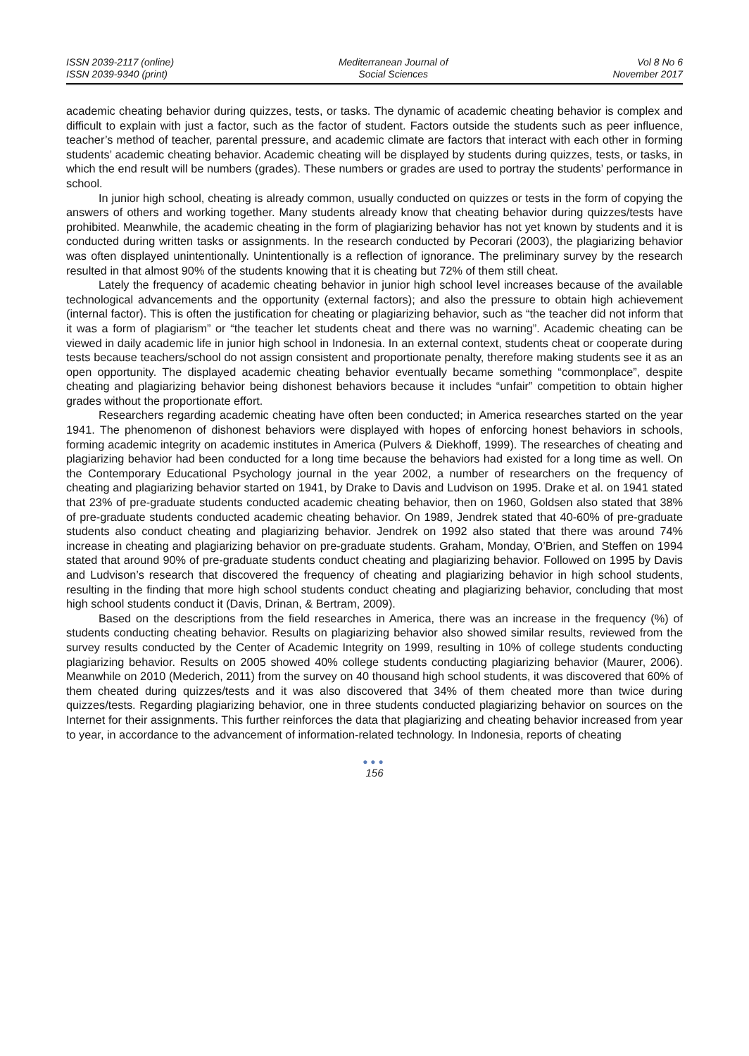ISSN 2039-2117 (online)
ISSN 2039-9340 (print)
Mediterranean Journal of
Social Sciences
Vol 8 No 6
November 2017
academic cheating behavior during quizzes, tests, or tasks. The dynamic of academic cheating behavior is complex and difficult to explain with just a factor, such as the factor of student. Factors outside the students such as peer influence, teacher’s method of teacher, parental pressure, and academic climate are factors that interact with each other in forming students’ academic cheating behavior. Academic cheating will be displayed by students during quizzes, tests, or tasks, in which the end result will be numbers (grades). These numbers or grades are used to portray the students’ performance in school.
In junior high school, cheating is already common, usually conducted on quizzes or tests in the form of copying the answers of others and working together. Many students already know that cheating behavior during quizzes/tests have prohibited. Meanwhile, the academic cheating in the form of plagiarizing behavior has not yet known by students and it is conducted during written tasks or assignments. In the research conducted by Pecorari (2003), the plagiarizing behavior was often displayed unintentionally. Unintentionally is a reflection of ignorance. The preliminary survey by the research resulted in that almost 90% of the students knowing that it is cheating but 72% of them still cheat.
Lately the frequency of academic cheating behavior in junior high school level increases because of the available technological advancements and the opportunity (external factors); and also the pressure to obtain high achievement (internal factor). This is often the justification for cheating or plagiarizing behavior, such as “the teacher did not inform that it was a form of plagiarism” or “the teacher let students cheat and there was no warning”. Academic cheating can be viewed in daily academic life in junior high school in Indonesia. In an external context, students cheat or cooperate during tests because teachers/school do not assign consistent and proportionate penalty, therefore making students see it as an open opportunity. The displayed academic cheating behavior eventually became something “commonplace”, despite cheating and plagiarizing behavior being dishonest behaviors because it includes “unfair” competition to obtain higher grades without the proportionate effort.
Researchers regarding academic cheating have often been conducted; in America researches started on the year 1941. The phenomenon of dishonest behaviors were displayed with hopes of enforcing honest behaviors in schools, forming academic integrity on academic institutes in America (Pulvers & Diekhoff, 1999). The researches of cheating and plagiarizing behavior had been conducted for a long time because the behaviors had existed for a long time as well. On the Contemporary Educational Psychology journal in the year 2002, a number of researchers on the frequency of cheating and plagiarizing behavior started on 1941, by Drake to Davis and Ludvison on 1995. Drake et al. on 1941 stated that 23% of pre-graduate students conducted academic cheating behavior, then on 1960, Goldsen also stated that 38% of pre-graduate students conducted academic cheating behavior. On 1989, Jendrek stated that 40-60% of pre-graduate students also conduct cheating and plagiarizing behavior. Jendrek on 1992 also stated that there was around 74% increase in cheating and plagiarizing behavior on pre-graduate students. Graham, Monday, O’Brien, and Steffen on 1994 stated that around 90% of pre-graduate students conduct cheating and plagiarizing behavior. Followed on 1995 by Davis and Ludvison’s research that discovered the frequency of cheating and plagiarizing behavior in high school students, resulting in the finding that more high school students conduct cheating and plagiarizing behavior, concluding that most high school students conduct it (Davis, Drinan, & Bertram, 2009).
Based on the descriptions from the field researches in America, there was an increase in the frequency (%) of students conducting cheating behavior. Results on plagiarizing behavior also showed similar results, reviewed from the survey results conducted by the Center of Academic Integrity on 1999, resulting in 10% of college students conducting plagiarizing behavior. Results on 2005 showed 40% college students conducting plagiarizing behavior (Maurer, 2006). Meanwhile on 2010 (Mederich, 2011) from the survey on 40 thousand high school students, it was discovered that 60% of them cheated during quizzes/tests and it was also discovered that 34% of them cheated more than twice during quizzes/tests. Regarding plagiarizing behavior, one in three students conducted plagiarizing behavior on sources on the Internet for their assignments. This further reinforces the data that plagiarizing and cheating behavior increased from year to year, in accordance to the advancement of information-related technology. In Indonesia, reports of cheating
●●●
156